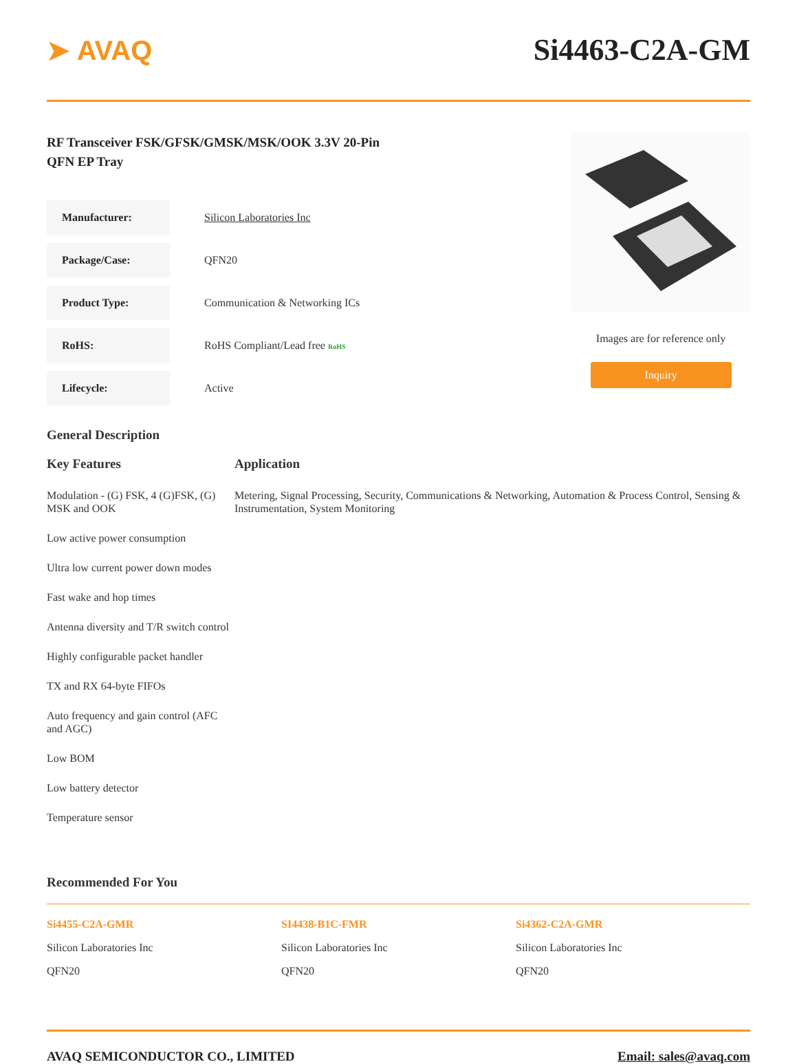➤ AVAQ Si4463-C2A-GM
RF Transceiver FSK/GFSK/GMSK/MSK/OOK 3.3V 20-Pin
QFN EP Tray
| Manufacturer: | Silicon Laboratories Inc |
| Package/Case: | QFN20 |
| Product Type: | Communication & Networking ICs |
| RoHS: | RoHS Compliant/Lead free RoHS |
| Lifecycle: | Active |
Images are for reference only
Inquiry
General Description
Key Features
Modulation - (G) FSK, 4 (G)FSK, (G) MSK and OOK
Low active power consumption
Ultra low current power down modes
Fast wake and hop times
Antenna diversity and T/R switch control
Highly configurable packet handler
TX and RX 64-byte FIFOs
Auto frequency and gain control (AFC and AGC)
Low BOM
Low battery detector
Temperature sensor
Application
Metering, Signal Processing, Security, Communications & Networking, Automation & Process Control, Sensing & Instrumentation, System Monitoring
Recommended For You
Si4455-C2A-GMR
Silicon Laboratories Inc
QFN20
SI4438-B1C-FMR
Silicon Laboratories Inc
QFN20
Si4362-C2A-GMR
Silicon Laboratories Inc
QFN20
AVAQ SEMICONDUCTOR CO., LIMITED Email: sales@avaq.com